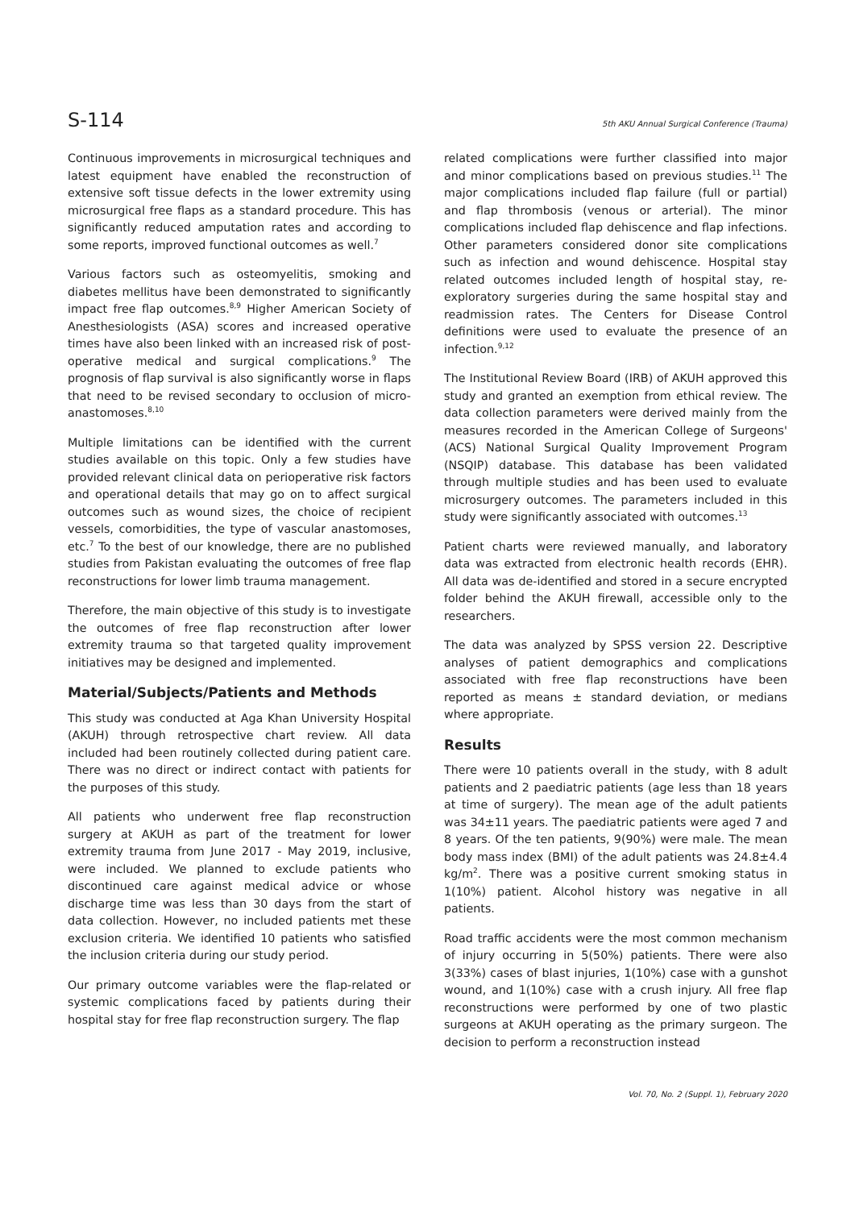S-114 5th AKU Annual Surgical Conference (Trauma)
Continuous improvements in microsurgical techniques and latest equipment have enabled the reconstruction of extensive soft tissue defects in the lower extremity using microsurgical free flaps as a standard procedure. This has significantly reduced amputation rates and according to some reports, improved functional outcomes as well.<sup>7</sup>
Various factors such as osteomyelitis, smoking and diabetes mellitus have been demonstrated to significantly impact free flap outcomes.<sup>8,9</sup> Higher American Society of Anesthesiologists (ASA) scores and increased operative times have also been linked with an increased risk of post-operative medical and surgical complications.<sup>9</sup> The prognosis of flap survival is also significantly worse in flaps that need to be revised secondary to occlusion of micro-anastomoses.<sup>8,10</sup>
Multiple limitations can be identified with the current studies available on this topic. Only a few studies have provided relevant clinical data on perioperative risk factors and operational details that may go on to affect surgical outcomes such as wound sizes, the choice of recipient vessels, comorbidities, the type of vascular anastomoses, etc.<sup>7</sup> To the best of our knowledge, there are no published studies from Pakistan evaluating the outcomes of free flap reconstructions for lower limb trauma management.
Therefore, the main objective of this study is to investigate the outcomes of free flap reconstruction after lower extremity trauma so that targeted quality improvement initiatives may be designed and implemented.
Material/Subjects/Patients and Methods
This study was conducted at Aga Khan University Hospital (AKUH) through retrospective chart review. All data included had been routinely collected during patient care. There was no direct or indirect contact with patients for the purposes of this study.
All patients who underwent free flap reconstruction surgery at AKUH as part of the treatment for lower extremity trauma from June 2017 - May 2019, inclusive, were included. We planned to exclude patients who discontinued care against medical advice or whose discharge time was less than 30 days from the start of data collection. However, no included patients met these exclusion criteria. We identified 10 patients who satisfied the inclusion criteria during our study period.
Our primary outcome variables were the flap-related or systemic complications faced by patients during their hospital stay for free flap reconstruction surgery. The flap
related complications were further classified into major and minor complications based on previous studies.<sup>11</sup> The major complications included flap failure (full or partial) and flap thrombosis (venous or arterial). The minor complications included flap dehiscence and flap infections. Other parameters considered donor site complications such as infection and wound dehiscence. Hospital stay related outcomes included length of hospital stay, re-exploratory surgeries during the same hospital stay and readmission rates. The Centers for Disease Control definitions were used to evaluate the presence of an infection.<sup>9,12</sup>
The Institutional Review Board (IRB) of AKUH approved this study and granted an exemption from ethical review. The data collection parameters were derived mainly from the measures recorded in the American College of Surgeons' (ACS) National Surgical Quality Improvement Program (NSQIP) database. This database has been validated through multiple studies and has been used to evaluate microsurgery outcomes. The parameters included in this study were significantly associated with outcomes.<sup>13</sup>
Patient charts were reviewed manually, and laboratory data was extracted from electronic health records (EHR). All data was de-identified and stored in a secure encrypted folder behind the AKUH firewall, accessible only to the researchers.
The data was analyzed by SPSS version 22. Descriptive analyses of patient demographics and complications associated with free flap reconstructions have been reported as means ± standard deviation, or medians where appropriate.
Results
There were 10 patients overall in the study, with 8 adult patients and 2 paediatric patients (age less than 18 years at time of surgery). The mean age of the adult patients was 34±11 years. The paediatric patients were aged 7 and 8 years. Of the ten patients, 9(90%) were male. The mean body mass index (BMI) of the adult patients was 24.8±4.4 kg/m<sup>2</sup>. There was a positive current smoking status in 1(10%) patient. Alcohol history was negative in all patients.
Road traffic accidents were the most common mechanism of injury occurring in 5(50%) patients. There were also 3(33%) cases of blast injuries, 1(10%) case with a gunshot wound, and 1(10%) case with a crush injury. All free flap reconstructions were performed by one of two plastic surgeons at AKUH operating as the primary surgeon. The decision to perform a reconstruction instead
Vol. 70, No. 2 (Suppl. 1), February 2020